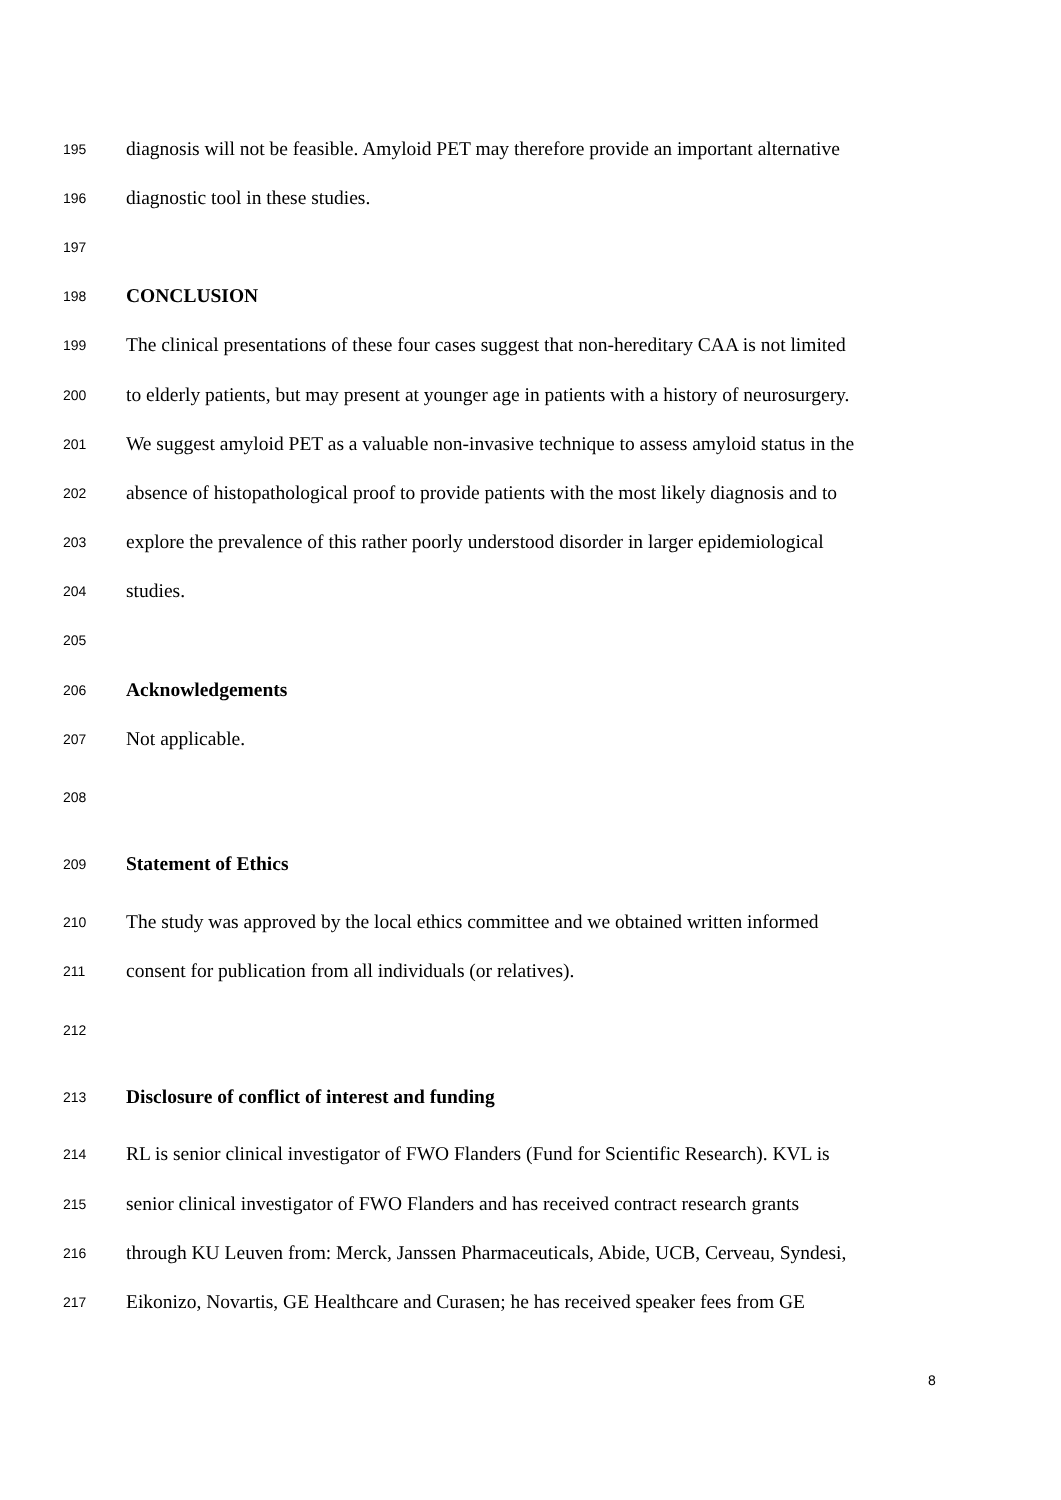195 diagnosis will not be feasible. Amyloid PET may therefore provide an important alternative
196 diagnostic tool in these studies.
197
198 CONCLUSION
199 The clinical presentations of these four cases suggest that non-hereditary CAA is not limited
200 to elderly patients, but may present at younger age in patients with a history of neurosurgery.
201 We suggest amyloid PET as a valuable non-invasive technique to assess amyloid status in the
202 absence of histopathological proof to provide patients with the most likely diagnosis and to
203 explore the prevalence of this rather poorly understood disorder in larger epidemiological
204 studies.
205
206 Acknowledgements
207 Not applicable.
208
209 Statement of Ethics
210 The study was approved by the local ethics committee and we obtained written informed
211 consent for publication from all individuals (or relatives).
212
213 Disclosure of conflict of interest and funding
214 RL is senior clinical investigator of FWO Flanders (Fund for Scientific Research). KVL is
215 senior clinical investigator of FWO Flanders and has received contract research grants
216 through KU Leuven from: Merck, Janssen Pharmaceuticals, Abide, UCB, Cerveau, Syndesi,
217 Eikonizo, Novartis, GE Healthcare and Curasen; he has received speaker fees from GE
8